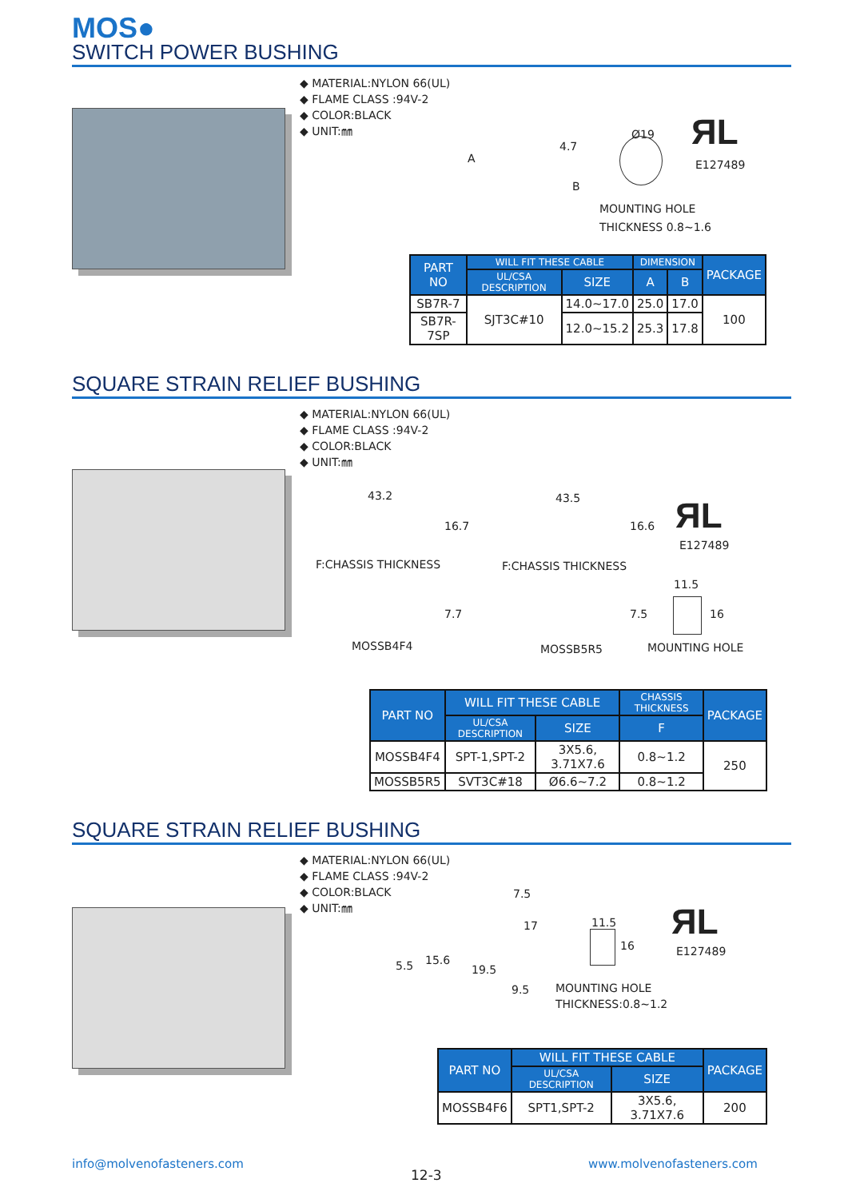MOS●
SWITCH POWER BUSHING
◆ MATERIAL:NYLON 66(UL)
◆ FLAME CLASS :94V-2
◆ COLOR:BLACK
◆ UNIT:㎜
A
4.7
B
Ø19 ЯL
E127489
MOUNTING HOLE
THICKNESS 0.8~1.6
| PART NO | WILL FIT THESE CABLE | | DIMENSION | | PACKAGE |
| --- | --- | --- | --- | --- | --- |
| | UL/CSA DESCRIPTION | SIZE | A | B | |
| SB7R-7 | SJT3C#10 | 14.0~17.0 | 25.0 | 17.0 | 100 |
| SB7R-7SP | | 12.0~15.2 | 25.3 | 17.8 | |
SQUARE STRAIN RELIEF BUSHING
◆ MATERIAL:NYLON 66(UL)
◆ FLAME CLASS :94V-2
◆ COLOR:BLACK
◆ UNIT:㎜
43.2
16.7
F:CHASSIS THICKNESS
43.5
16.6
F:CHASSIS THICKNESS
ЯL
E127489
7.7 7.5
11.5
16
MOSSB4F4 MOSSB5R5 MOUNTING HOLE
| PART NO | WILL FIT THESE CABLE | | CHASSIS THICKNESS | PACKAGE |
| --- | --- | --- | --- | --- |
| | UL/CSA DESCRIPTION | SIZE | F | |
| MOSSB4F4 | SPT-1,SPT-2 | 3X5.6, 3.71X7.6 | 0.8~1.2 | 250 |
| MOSSB5R5 | SVT3C#18 | Ø6.6~7.2 | 0.8~1.2 | |
SQUARE STRAIN RELIEF BUSHING
◆ MATERIAL:NYLON 66(UL)
◆ FLAME CLASS :94V-2
◆ COLOR:BLACK
◆ UNIT:㎜
7.5
17
15.6
5.5 19.5
9.5
11.5
16
ЯL
E127489
MOUNTING HOLE
THICKNESS:0.8~1.2
| PART NO | WILL FIT THESE CABLE | | PACKAGE |
| --- | --- | --- | --- |
| | UL/CSA DESCRIPTION | SIZE | |
| MOSSB4F6 | SPT1,SPT-2 | 3X5.6, 3.71X7.6 | 200 |
info@molvenofasteners.com
12-3
www.molvenofasteners.com